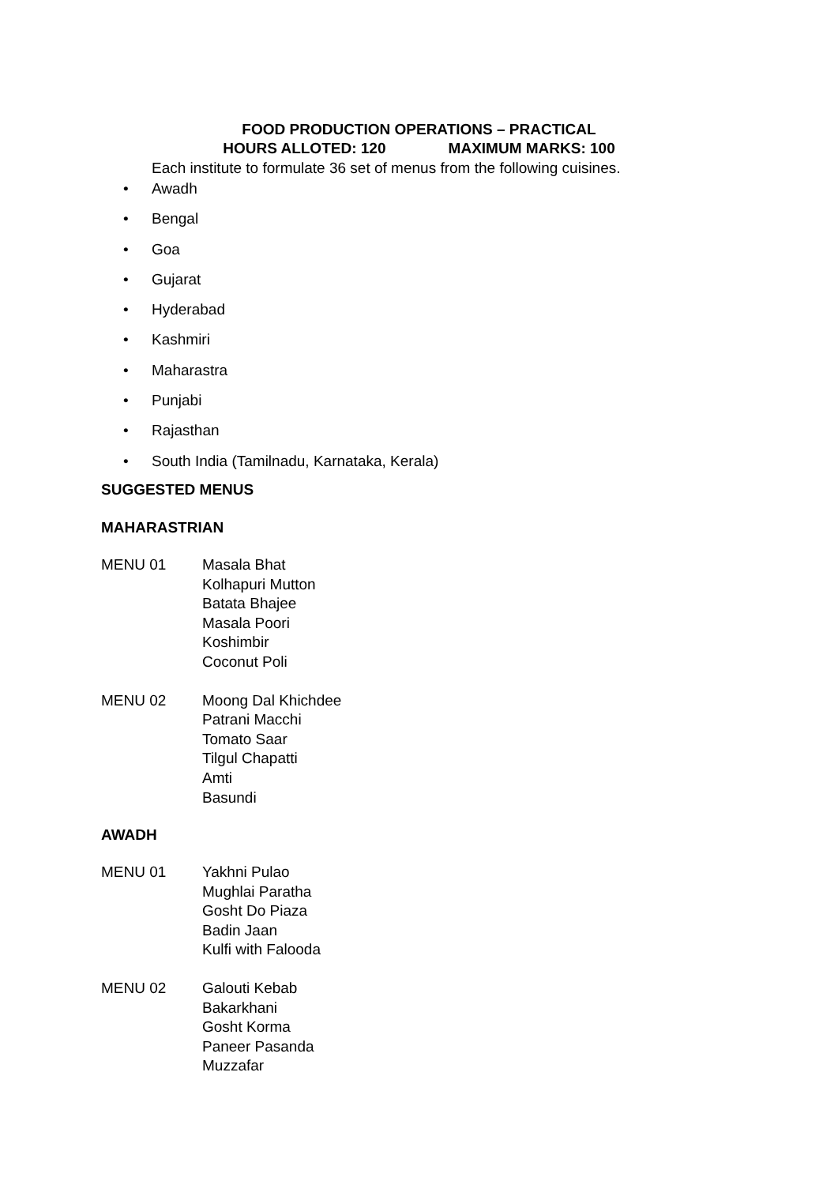FOOD PRODUCTION OPERATIONS – PRACTICAL
HOURS ALLOTED: 120 MAXIMUM MARKS: 100
Each institute to formulate 36 set of menus from the following cuisines.
• Awadh
• Bengal
• Goa
• Gujarat
• Hyderabad
• Kashmiri
• Maharastra
• Punjabi
• Rajasthan
• South India (Tamilnadu, Karnataka, Kerala)
SUGGESTED MENUS
MAHARASTRIAN
MENU 01 Masala Bhat
Kolhapuri Mutton
Batata Bhajee
Masala Poori
Koshimbir
Coconut Poli
MENU 02 Moong Dal Khichdee
Patrani Macchi
Tomato Saar
Tilgul Chapatti
Amti
Basundi
AWADH
MENU 01 Yakhni Pulao
Mughlai Paratha
Gosht Do Piaza
Badin Jaan
Kulfi with Falooda
MENU 02 Galouti Kebab
Bakarkhani
Gosht Korma
Paneer Pasanda
Muzzafar